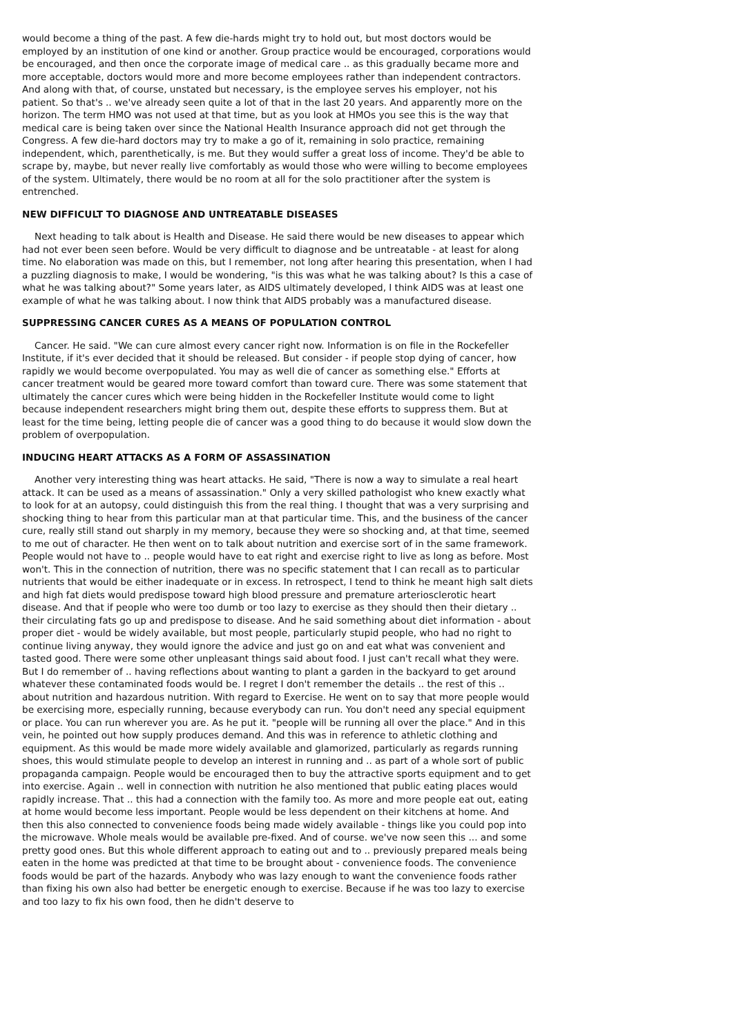would become a thing of the past. A few die-hards might try to hold out, but most doctors would be employed by an institution of one kind or another. Group practice would be encouraged, corporations would be encouraged, and then once the corporate image of medical care .. as this gradually became more and more acceptable, doctors would more and more become employees rather than independent contractors. And along with that, of course, unstated but necessary, is the employee serves his employer, not his patient. So that's .. we've already seen quite a lot of that in the last 20 years. And apparently more on the horizon. The term HMO was not used at that time, but as you look at HMOs you see this is the way that medical care is being taken over since the National Health Insurance approach did not get through the Congress. A few die-hard doctors may try to make a go of it, remaining in solo practice, remaining independent, which, parenthetically, is me. But they would suffer a great loss of income. They'd be able to scrape by, maybe, but never really live comfortably as would those who were willing to become employees of the system. Ultimately, there would be no room at all for the solo practitioner after the system is entrenched.
NEW DIFFICULT TO DIAGNOSE AND UNTREATABLE DISEASES
Next heading to talk about is Health and Disease. He said there would be new diseases to appear which had not ever been seen before. Would be very difficult to diagnose and be untreatable - at least for along time. No elaboration was made on this, but I remember, not long after hearing this presentation, when I had a puzzling diagnosis to make, I would be wondering, "is this was what he was talking about? Is this a case of what he was talking about?" Some years later, as AIDS ultimately developed, I think AIDS was at least one example of what he was talking about. I now think that AIDS probably was a manufactured disease.
SUPPRESSING CANCER CURES AS A MEANS OF POPULATION CONTROL
Cancer. He said. "We can cure almost every cancer right now. Information is on file in the Rockefeller Institute, if it's ever decided that it should be released. But consider - if people stop dying of cancer, how rapidly we would become overpopulated. You may as well die of cancer as something else." Efforts at cancer treatment would be geared more toward comfort than toward cure. There was some statement that ultimately the cancer cures which were being hidden in the Rockefeller Institute would come to light because independent researchers might bring them out, despite these efforts to suppress them. But at least for the time being, letting people die of cancer was a good thing to do because it would slow down the problem of overpopulation.
INDUCING HEART ATTACKS AS A FORM OF ASSASSINATION
Another very interesting thing was heart attacks. He said, "There is now a way to simulate a real heart attack. It can be used as a means of assassination." Only a very skilled pathologist who knew exactly what to look for at an autopsy, could distinguish this from the real thing. I thought that was a very surprising and shocking thing to hear from this particular man at that particular time. This, and the business of the cancer cure, really still stand out sharply in my memory, because they were so shocking and, at that time, seemed to me out of character. He then went on to talk about nutrition and exercise sort of in the same framework. People would not have to .. people would have to eat right and exercise right to live as long as before. Most won't. This in the connection of nutrition, there was no specific statement that I can recall as to particular nutrients that would be either inadequate or in excess. In retrospect, I tend to think he meant high salt diets and high fat diets would predispose toward high blood pressure and premature arteriosclerotic heart disease. And that if people who were too dumb or too lazy to exercise as they should then their dietary .. their circulating fats go up and predispose to disease. And he said something about diet information - about proper diet - would be widely available, but most people, particularly stupid people, who had no right to continue living anyway, they would ignore the advice and just go on and eat what was convenient and tasted good. There were some other unpleasant things said about food. I just can't recall what they were. But I do remember of .. having reflections about wanting to plant a garden in the backyard to get around whatever these contaminated foods would be. I regret I don't remember the details .. the rest of this .. about nutrition and hazardous nutrition. With regard to Exercise. He went on to say that more people would be exercising more, especially running, because everybody can run. You don't need any special equipment or place. You can run wherever you are. As he put it. "people will be running all over the place." And in this vein, he pointed out how supply produces demand. And this was in reference to athletic clothing and equipment. As this would be made more widely available and glamorized, particularly as regards running shoes, this would stimulate people to develop an interest in running and .. as part of a whole sort of public propaganda campaign. People would be encouraged then to buy the attractive sports equipment and to get into exercise. Again .. well in connection with nutrition he also mentioned that public eating places would rapidly increase. That .. this had a connection with the family too. As more and more people eat out, eating at home would become less important. People would be less dependent on their kitchens at home. And then this also connected to convenience foods being made widely available - things like you could pop into the microwave. Whole meals would be available pre-fixed. And of course. we've now seen this ... and some pretty good ones. But this whole different approach to eating out and to .. previously prepared meals being eaten in the home was predicted at that time to be brought about - convenience foods. The convenience foods would be part of the hazards. Anybody who was lazy enough to want the convenience foods rather than fixing his own also had better be energetic enough to exercise. Because if he was too lazy to exercise and too lazy to fix his own food, then he didn't deserve to